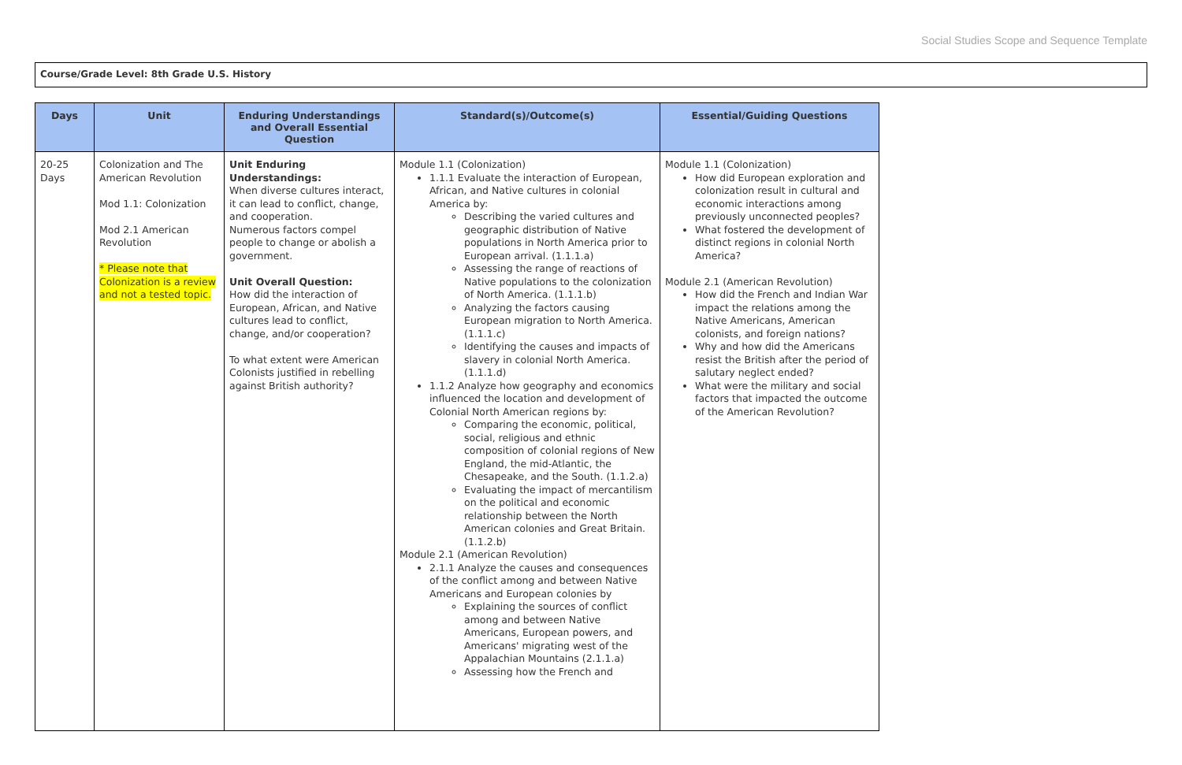Social Studies Scope and Sequence Template
Course/Grade Level: 8th Grade U.S. History
| Days | Unit | Enduring Understandings and Overall Essential Question | Standard(s)/Outcome(s) | Essential/Guiding Questions |
| --- | --- | --- | --- | --- |
| 20-25 Days | Colonization and The American Revolution Mod 1.1: Colonization Mod 2.1 American Revolution * Please note that Colonization is a review and not a tested topic. | Unit Enduring Understandings: When diverse cultures interact, it can lead to conflict, change, and cooperation. Numerous factors compel people to change or abolish a government. Unit Overall Question: How did the interaction of European, African, and Native cultures lead to conflict, change, and/or cooperation? To what extent were American Colonists justified in rebelling against British authority? | Module 1.1 (Colonization) 1.1.1 Evaluate the interaction of European, African, and Native cultures in colonial America by: Describing the varied cultures and geographic distribution of Native populations in North America prior to European arrival. (1.1.1.a) Assessing the range of reactions of Native populations to the colonization of North America. (1.1.1.b) Analyzing the factors causing European migration to North America. (1.1.1.c) Identifying the causes and impacts of slavery in colonial North America. (1.1.1.d) 1.1.2 Analyze how geography and economics influenced the location and development of Colonial North American regions by: Comparing the economic, political, social, religious and ethnic composition of colonial regions of New England, the mid-Atlantic, the Chesapeake, and the South. (1.1.2.a) Evaluating the impact of mercantilism on the political and economic relationship between the North American colonies and Great Britain. (1.1.2.b) Module 2.1 (American Revolution) 2.1.1 Analyze the causes and consequences of the conflict among and between Native Americans and European colonies by Explaining the sources of conflict among and between Native Americans, European powers, and Americans' migrating west of the Appalachian Mountains (2.1.1.a) Assessing how the French and | Module 1.1 (Colonization) How did European exploration and colonization result in cultural and economic interactions among previously unconnected peoples? What fostered the development of distinct regions in colonial North America? Module 2.1 (American Revolution) How did the French and Indian War impact the relations among the Native Americans, American colonists, and foreign nations? Why and how did the Americans resist the British after the period of salutary neglect ended? What were the military and social factors that impacted the outcome of the American Revolution? |